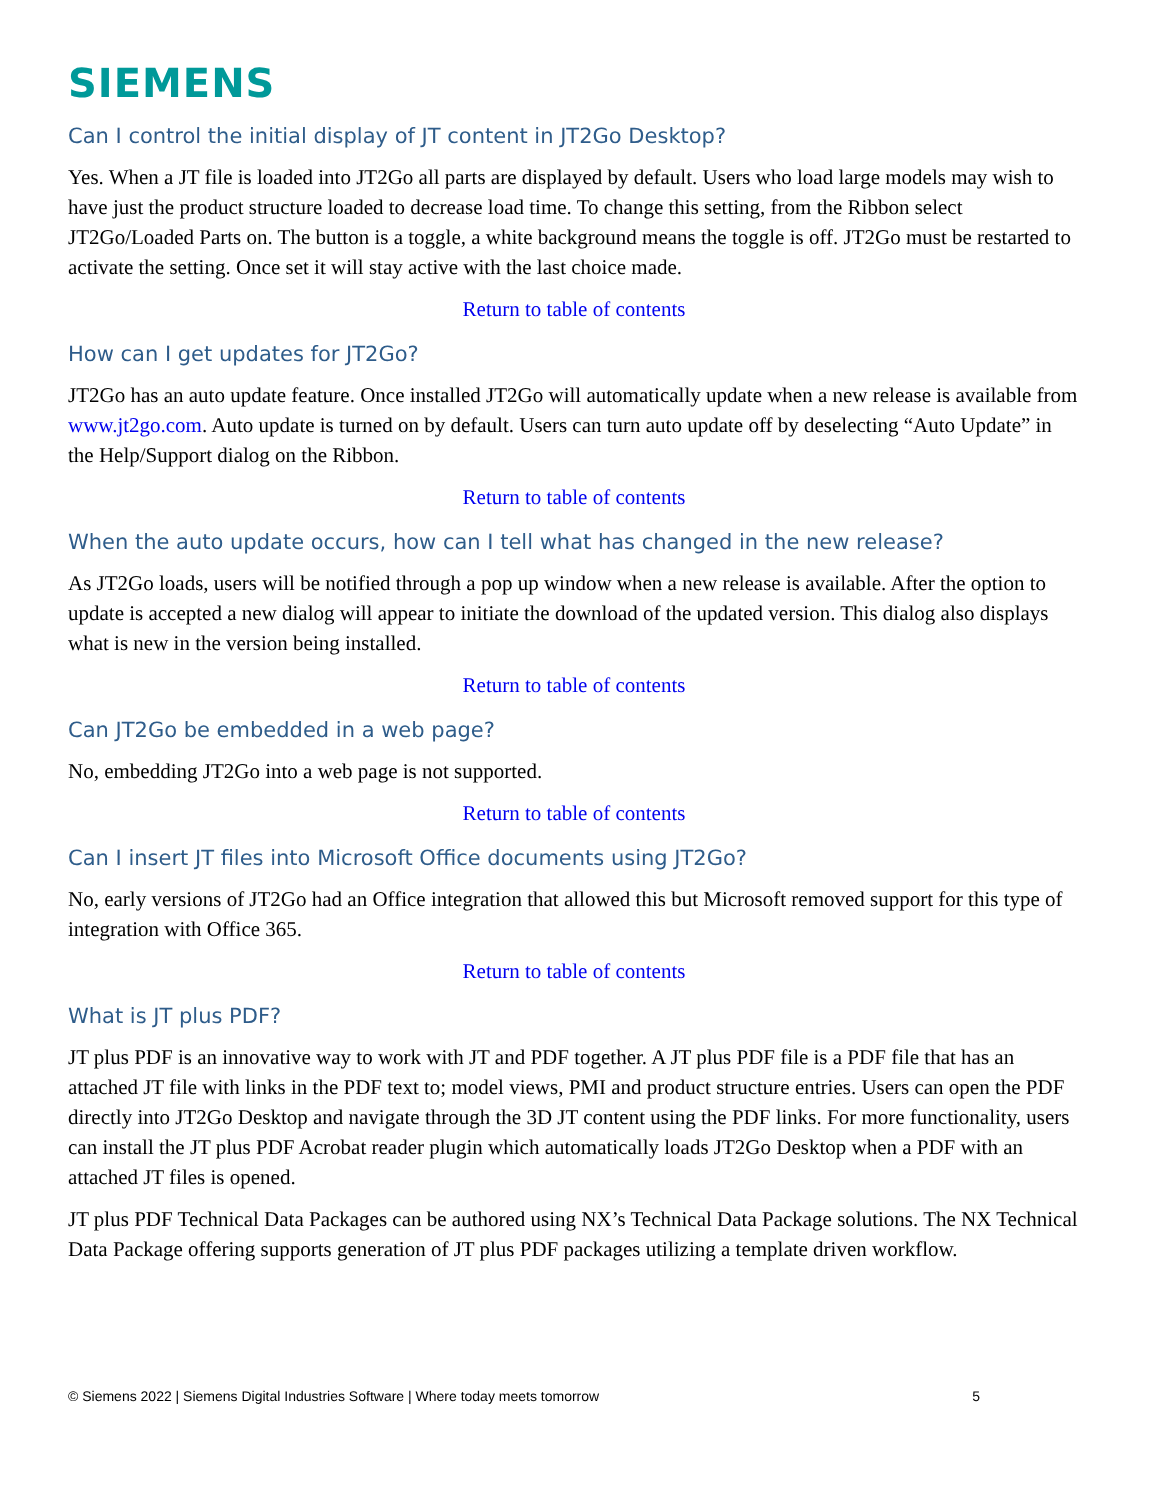SIEMENS
Can I control the initial display of JT content in JT2Go Desktop?
Yes. When a JT file is loaded into JT2Go all parts are displayed by default. Users who load large models may wish to have just the product structure loaded to decrease load time. To change this setting, from the Ribbon select JT2Go/Loaded Parts on. The button is a toggle, a white background means the toggle is off. JT2Go must be restarted to activate the setting. Once set it will stay active with the last choice made.
Return to table of contents
How can I get updates for JT2Go?
JT2Go has an auto update feature. Once installed JT2Go will automatically update when a new release is available from www.jt2go.com. Auto update is turned on by default. Users can turn auto update off by deselecting “Auto Update” in the Help/Support dialog on the Ribbon.
Return to table of contents
When the auto update occurs, how can I tell what has changed in the new release?
As JT2Go loads, users will be notified through a pop up window when a new release is available. After the option to update is accepted a new dialog will appear to initiate the download of the updated version. This dialog also displays what is new in the version being installed.
Return to table of contents
Can JT2Go be embedded in a web page?
No, embedding JT2Go into a web page is not supported.
Return to table of contents
Can I insert JT files into Microsoft Office documents using JT2Go?
No, early versions of JT2Go had an Office integration that allowed this but Microsoft removed support for this type of integration with Office 365.
Return to table of contents
What is JT plus PDF?
JT plus PDF is an innovative way to work with JT and PDF together. A JT plus PDF file is a PDF file that has an attached JT file with links in the PDF text to; model views, PMI and product structure entries. Users can open the PDF directly into JT2Go Desktop and navigate through the 3D JT content using the PDF links. For more functionality, users can install the JT plus PDF Acrobat reader plugin which automatically loads JT2Go Desktop when a PDF with an attached JT files is opened.
JT plus PDF Technical Data Packages can be authored using NX’s Technical Data Package solutions. The NX Technical Data Package offering supports generation of JT plus PDF packages utilizing a template driven workflow.
© Siemens 2022 | Siemens Digital Industries Software | Where today meets tomorrow 5